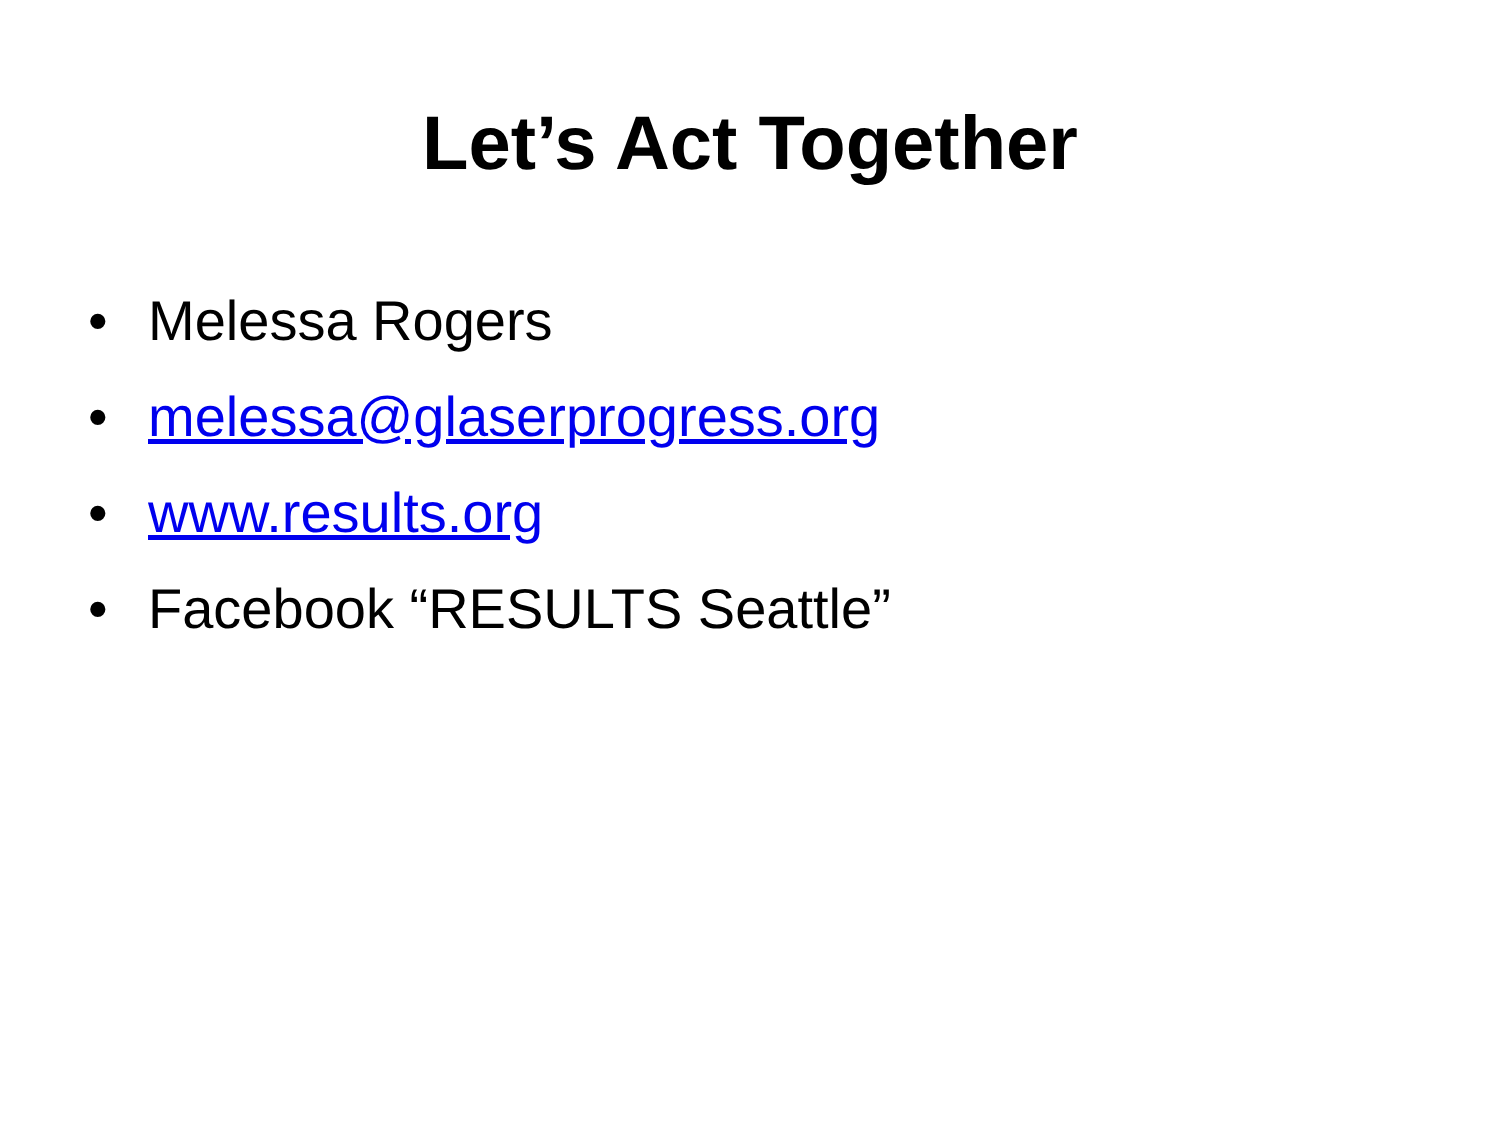Let’s Act Together
• Melessa Rogers
• melessa@glaserprogress.org
• www.results.org
• Facebook “RESULTS Seattle”